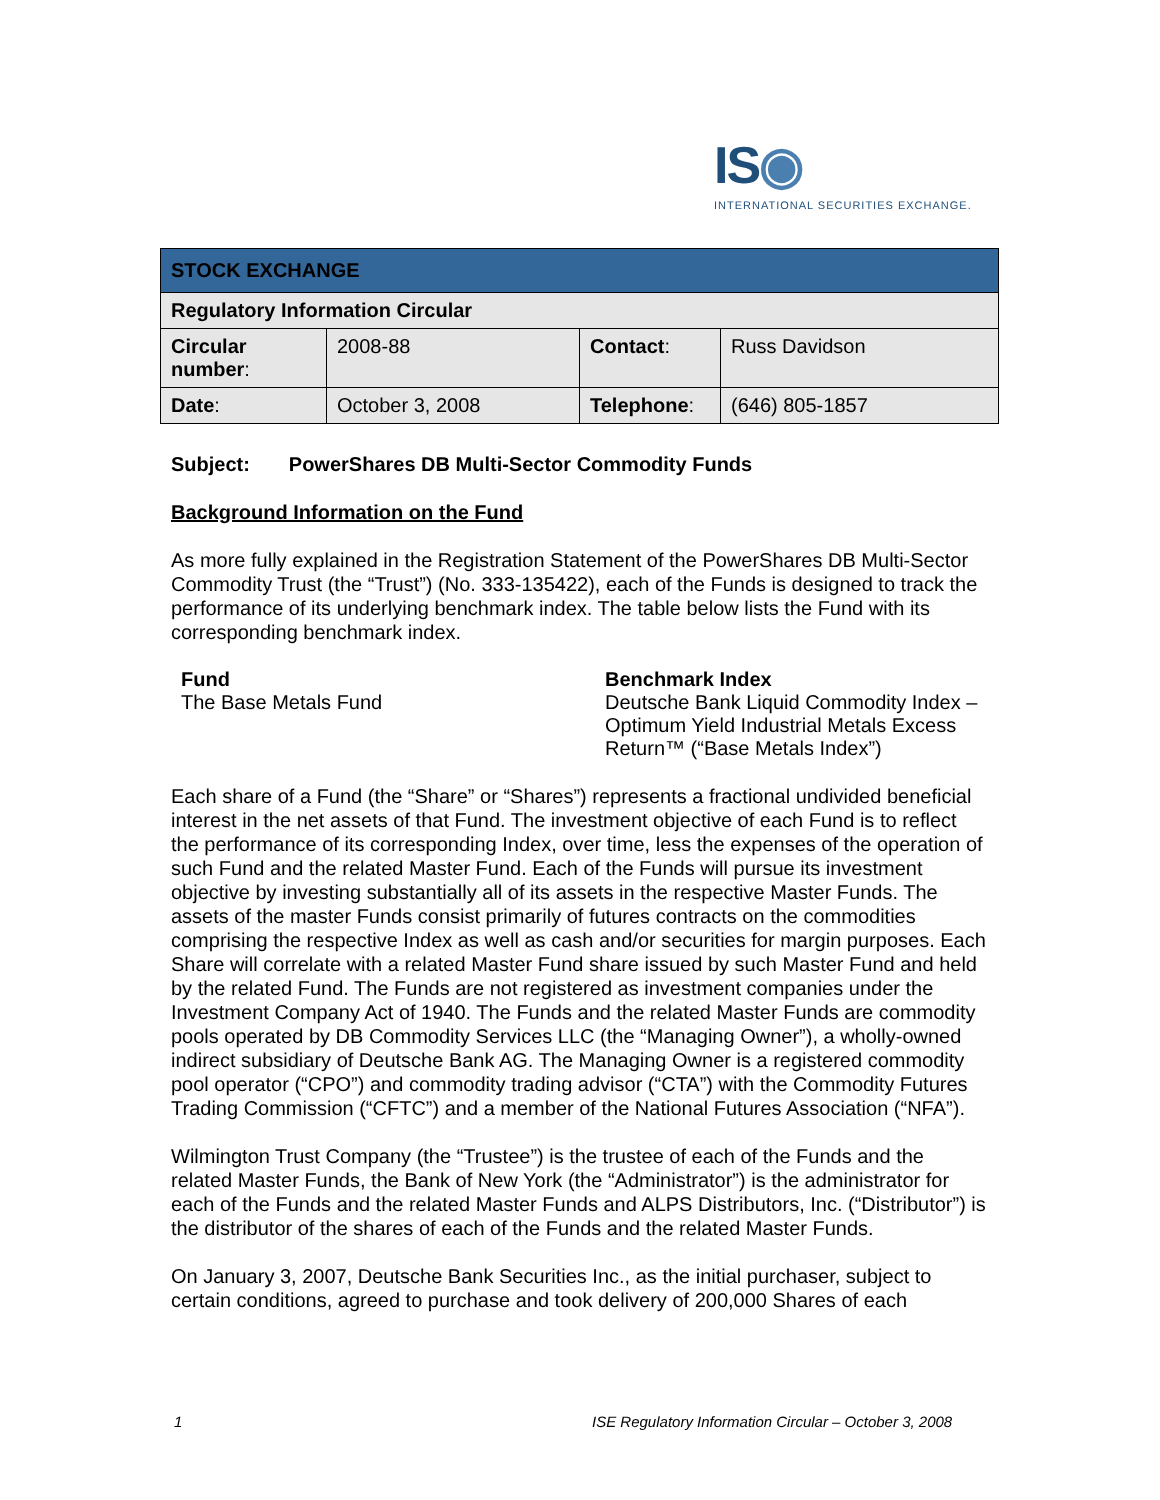IS◉
INTERNATIONAL SECURITIES EXCHANGE.
| STOCK EXCHANGE | | | |
| Regulatory Information Circular | | | |
| Circular number : | 2008-88 | Contact : | Russ Davidson |
| Date : | October 3, 2008 | Telephone : | (646) 805-1857 |
Subject: PowerShares DB Multi-Sector Commodity Funds
Background Information on the Fund
As more fully explained in the Registration Statement of the PowerShares DB Multi-Sector Commodity Trust (the “Trust”) (No. 333-135422), each of the Funds is designed to track the performance of its underlying benchmark index. The table below lists the Fund with its corresponding benchmark index.
| Fund | Benchmark Index |
| --- | --- |
| The Base Metals Fund | Deutsche Bank Liquid Commodity Index – Optimum Yield Industrial Metals Excess Return™ (“Base Metals Index”) |
Each share of a Fund (the “Share” or “Shares”) represents a fractional undivided beneficial interest in the net assets of that Fund. The investment objective of each Fund is to reflect the performance of its corresponding Index, over time, less the expenses of the operation of such Fund and the related Master Fund. Each of the Funds will pursue its investment objective by investing substantially all of its assets in the respective Master Funds. The assets of the master Funds consist primarily of futures contracts on the commodities comprising the respective Index as well as cash and/or securities for margin purposes. Each Share will correlate with a related Master Fund share issued by such Master Fund and held by the related Fund. The Funds are not registered as investment companies under the Investment Company Act of 1940. The Funds and the related Master Funds are commodity pools operated by DB Commodity Services LLC (the “Managing Owner”), a wholly-owned indirect subsidiary of Deutsche Bank AG. The Managing Owner is a registered commodity pool operator (“CPO”) and commodity trading advisor (“CTA”) with the Commodity Futures Trading Commission (“CFTC”) and a member of the National Futures Association (“NFA”).
Wilmington Trust Company (the “Trustee”) is the trustee of each of the Funds and the related Master Funds, the Bank of New York (the “Administrator”) is the administrator for each of the Funds and the related Master Funds and ALPS Distributors, Inc. (“Distributor”) is the distributor of the shares of each of the Funds and the related Master Funds.
On January 3, 2007, Deutsche Bank Securities Inc., as the initial purchaser, subject to certain conditions, agreed to purchase and took delivery of 200,000 Shares of each
1
ISE Regulatory Information Circular – October 3, 2008